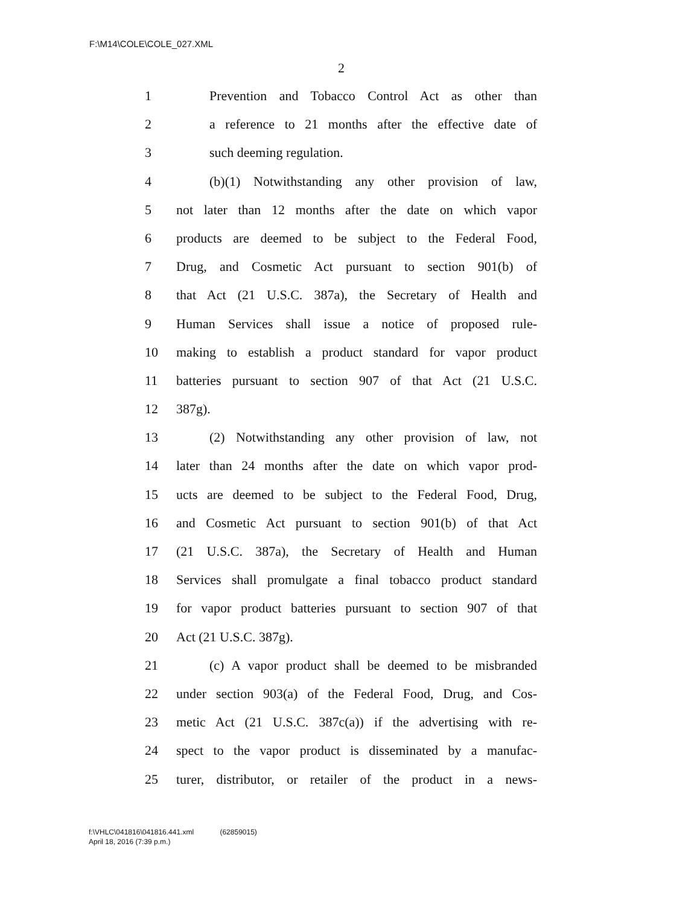F:\M14\COLE\COLE_027.XML
2
1 Prevention and Tobacco Control Act as other than
2 a reference to 21 months after the effective date of
3 such deeming regulation.
4 (b)(1) Notwithstanding any other provision of law,
5 not later than 12 months after the date on which vapor
6 products are deemed to be subject to the Federal Food,
7 Drug, and Cosmetic Act pursuant to section 901(b) of
8 that Act (21 U.S.C. 387a), the Secretary of Health and
9 Human Services shall issue a notice of proposed rule-
10 making to establish a product standard for vapor product
11 batteries pursuant to section 907 of that Act (21 U.S.C.
12 387g).
13 (2) Notwithstanding any other provision of law, not
14 later than 24 months after the date on which vapor prod-
15 ucts are deemed to be subject to the Federal Food, Drug,
16 and Cosmetic Act pursuant to section 901(b) of that Act
17 (21 U.S.C. 387a), the Secretary of Health and Human
18 Services shall promulgate a final tobacco product standard
19 for vapor product batteries pursuant to section 907 of that
20 Act (21 U.S.C. 387g).
21 (c) A vapor product shall be deemed to be misbranded
22 under section 903(a) of the Federal Food, Drug, and Cos-
23 metic Act (21 U.S.C. 387c(a)) if the advertising with re-
24 spect to the vapor product is disseminated by a manufac-
25 turer, distributor, or retailer of the product in a news-
f:\VHLC\041816\041816.441.xml (62859015)
April 18, 2016 (7:39 p.m.)